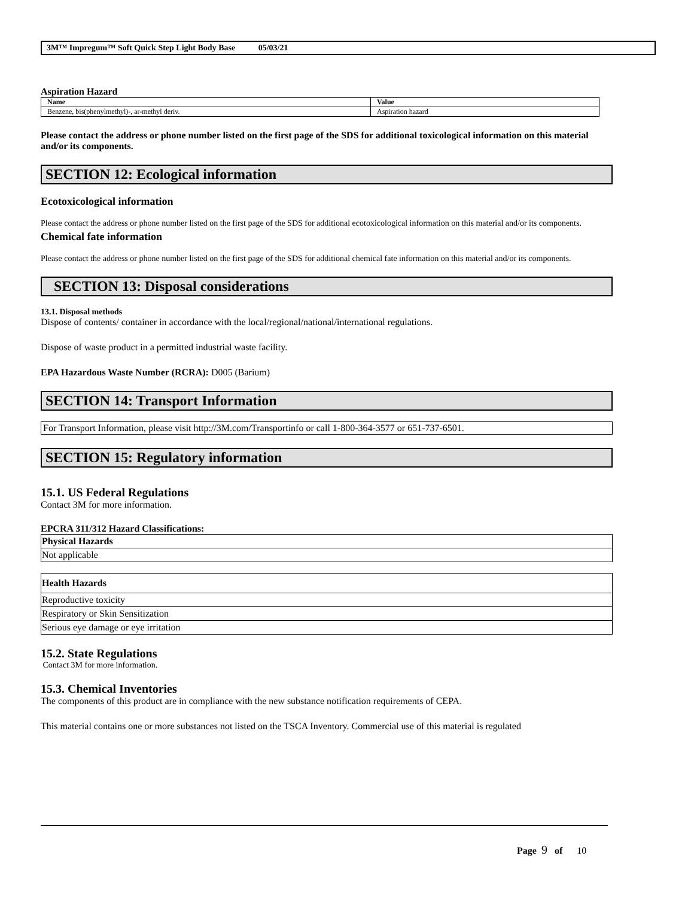3M™ Impregum™ Soft Quick Step Light Body Base 05/03/21
Aspiration Hazard
| Name | Value |
| --- | --- |
| Benzene, bis(phenylmethyl)-, ar-methyl deriv. | Aspiration hazard |
Please contact the address or phone number listed on the first page of the SDS for additional toxicological information on this material and/or its components.
SECTION 12: Ecological information
Ecotoxicological information
Please contact the address or phone number listed on the first page of the SDS for additional ecotoxicological information on this material and/or its components.
Chemical fate information
Please contact the address or phone number listed on the first page of the SDS for additional chemical fate information on this material and/or its components.
SECTION 13: Disposal considerations
13.1. Disposal methods
Dispose of contents/ container in accordance with the local/regional/national/international regulations.
Dispose of waste product in a permitted industrial waste facility.
EPA Hazardous Waste Number (RCRA): D005 (Barium)
SECTION 14: Transport Information
For Transport Information, please visit http://3M.com/Transportinfo or call 1-800-364-3577 or 651-737-6501.
SECTION 15: Regulatory information
15.1. US Federal Regulations
Contact 3M for more information.
EPCRA 311/312 Hazard Classifications:
| Physical Hazards |
| Not applicable |
| Health Hazards |
| Reproductive toxicity |
| Respiratory or Skin Sensitization |
| Serious eye damage or eye irritation |
15.2. State Regulations
Contact 3M for more information.
15.3. Chemical Inventories
The components of this product are in compliance with the new substance notification requirements of CEPA.
This material contains one or more substances not listed on the TSCA Inventory. Commercial use of this material is regulated
Page 9 of 10